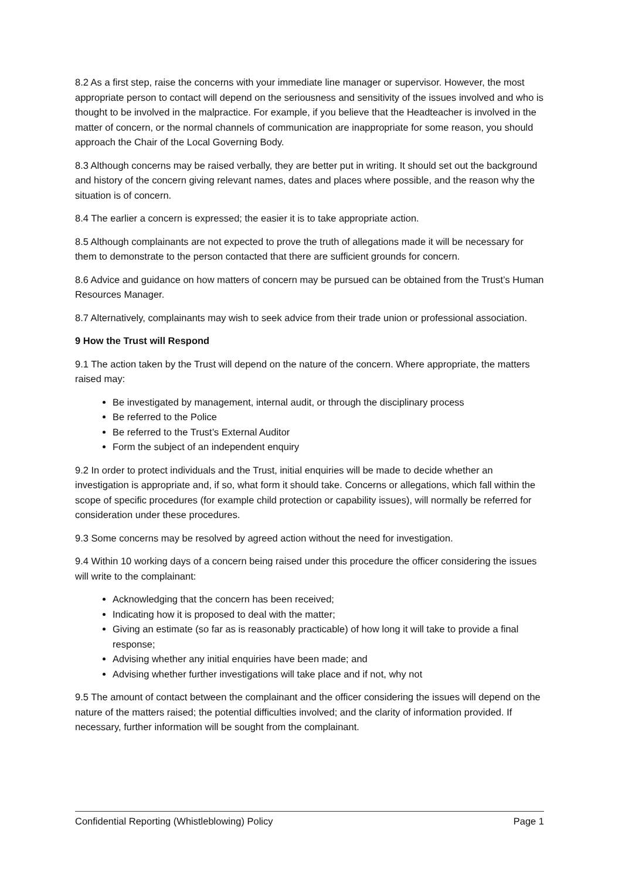8.2 As a first step, raise the concerns with your immediate line manager or supervisor. However, the most appropriate person to contact will depend on the seriousness and sensitivity of the issues involved and who is thought to be involved in the malpractice. For example, if you believe that the Headteacher is involved in the matter of concern, or the normal channels of communication are inappropriate for some reason, you should approach the Chair of the Local Governing Body.
8.3 Although concerns may be raised verbally, they are better put in writing. It should set out the background and history of the concern giving relevant names, dates and places where possible, and the reason why the situation is of concern.
8.4 The earlier a concern is expressed; the easier it is to take appropriate action.
8.5 Although complainants are not expected to prove the truth of allegations made it will be necessary for them to demonstrate to the person contacted that there are sufficient grounds for concern.
8.6 Advice and guidance on how matters of concern may be pursued can be obtained from the Trust’s Human Resources Manager.
8.7 Alternatively, complainants may wish to seek advice from their trade union or professional association.
9 How the Trust will Respond
9.1 The action taken by the Trust will depend on the nature of the concern. Where appropriate, the matters raised may:
Be investigated by management, internal audit, or through the disciplinary process
Be referred to the Police
Be referred to the Trust’s External Auditor
Form the subject of an independent enquiry
9.2 In order to protect individuals and the Trust, initial enquiries will be made to decide whether an investigation is appropriate and, if so, what form it should take. Concerns or allegations, which fall within the scope of specific procedures (for example child protection or capability issues), will normally be referred for consideration under these procedures.
9.3 Some concerns may be resolved by agreed action without the need for investigation.
9.4 Within 10 working days of a concern being raised under this procedure the officer considering the issues will write to the complainant:
Acknowledging that the concern has been received;
Indicating how it is proposed to deal with the matter;
Giving an estimate (so far as is reasonably practicable) of how long it will take to provide a final response;
Advising whether any initial enquiries have been made; and
Advising whether further investigations will take place and if not, why not
9.5 The amount of contact between the complainant and the officer considering the issues will depend on the nature of the matters raised; the potential difficulties involved; and the clarity of information provided. If necessary, further information will be sought from the complainant.
Confidential Reporting (Whistleblowing) Policy Page 1